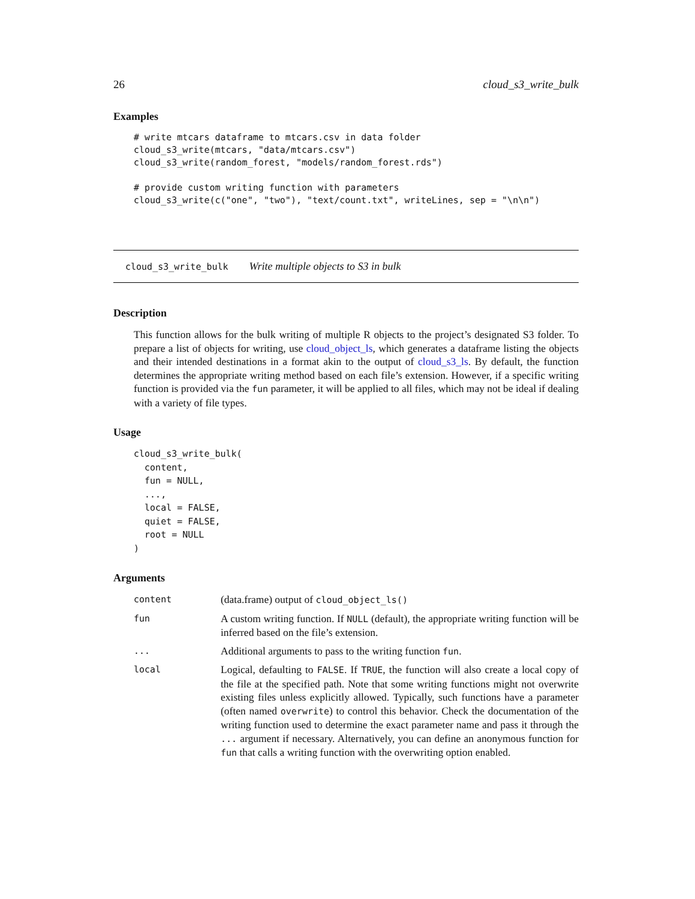26 cloud_s3_write_bulk
Examples
# write mtcars dataframe to mtcars.csv in data folder
cloud_s3_write(mtcars, "data/mtcars.csv")
cloud_s3_write(random_forest, "models/random_forest.rds")

# provide custom writing function with parameters
cloud_s3_write(c("one", "two"), "text/count.txt", writeLines, sep = "\n\n")
cloud_s3_write_bulk Write multiple objects to S3 in bulk
Description
This function allows for the bulk writing of multiple R objects to the project’s designated S3 folder. To prepare a list of objects for writing, use cloud_object_ls, which generates a dataframe listing the objects and their intended destinations in a format akin to the output of cloud_s3_ls. By default, the function determines the appropriate writing method based on each file’s extension. However, if a specific writing function is provided via the fun parameter, it will be applied to all files, which may not be ideal if dealing with a variety of file types.
Usage
cloud_s3_write_bulk(
  content,
  fun = NULL,
  ...,
  local = FALSE,
  quiet = FALSE,
  root = NULL
)
Arguments
| content | (data.frame) output of cloud_object_ls() |
| fun | A custom writing function. If NULL (default), the appropriate writing function will be inferred based on the file’s extension. |
| ... | Additional arguments to pass to the writing function fun . |
| local | Logical, defaulting to FALSE . If TRUE , the function will also create a local copy of the file at the specified path. Note that some writing functions might not overwrite existing files unless explicitly allowed. Typically, such functions have a parameter (often named overwrite ) to control this behavior. Check the documentation of the writing function used to determine the exact parameter name and pass it through the ... argument if necessary. Alternatively, you can define an anonymous function for fun that calls a writing function with the overwriting option enabled. |